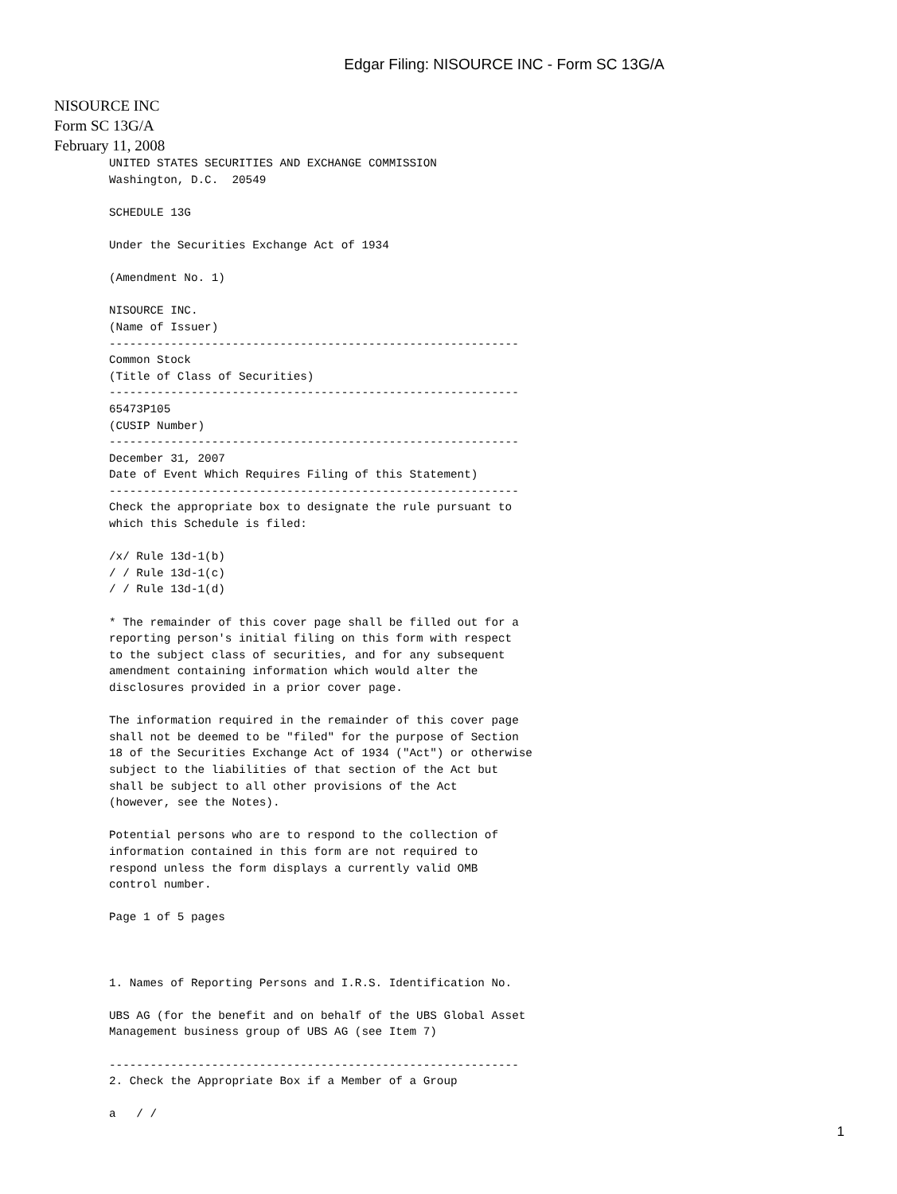Edgar Filing: NISOURCE INC - Form SC 13G/A
NISOURCE INC
Form SC 13G/A
February 11, 2008
UNITED STATES SECURITIES AND EXCHANGE COMMISSION
Washington, D.C.  20549

SCHEDULE 13G

Under the Securities Exchange Act of 1934

(Amendment No. 1)

NISOURCE INC.
(Name of Issuer)
------------------------------------------------------------
Common Stock
(Title of Class of Securities)
------------------------------------------------------------
65473P105
(CUSIP Number)
------------------------------------------------------------
December 31, 2007
Date of Event Which Requires Filing of this Statement)
------------------------------------------------------------
Check the appropriate box to designate the rule pursuant to
which this Schedule is filed:

/x/ Rule 13d-1(b)
/ / Rule 13d-1(c)
/ / Rule 13d-1(d)

* The remainder of this cover page shall be filled out for a
reporting person's initial filing on this form with respect
to the subject class of securities, and for any subsequent
amendment containing information which would alter the
disclosures provided in a prior cover page.

The information required in the remainder of this cover page
shall not be deemed to be "filed" for the purpose of Section
18 of the Securities Exchange Act of 1934 ("Act") or otherwise
subject to the liabilities of that section of the Act but
shall be subject to all other provisions of the Act
(however, see the Notes).

Potential persons who are to respond to the collection of
information contained in this form are not required to
respond unless the form displays a currently valid OMB
control number.

Page 1 of 5 pages



1. Names of Reporting Persons and I.R.S. Identification No.

UBS AG (for the benefit and on behalf of the UBS Global Asset
Management business group of UBS AG (see Item 7)

------------------------------------------------------------
2. Check the Appropriate Box if a Member of a Group

a   / /
1